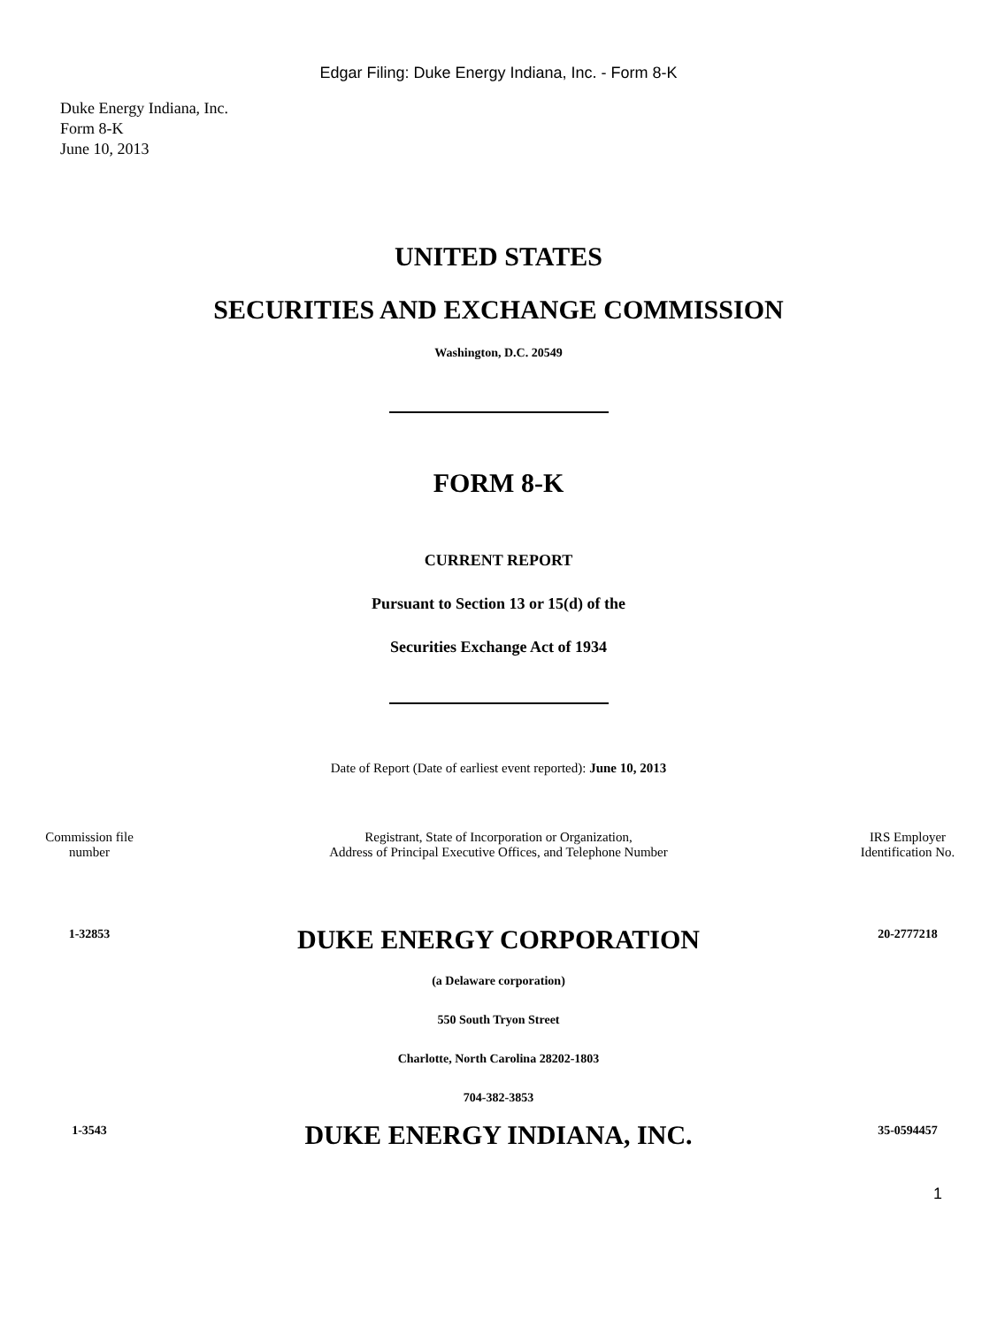Edgar Filing: Duke Energy Indiana, Inc. - Form 8-K
Duke Energy Indiana, Inc.
Form 8-K
June 10, 2013
UNITED STATES
SECURITIES AND EXCHANGE COMMISSION
Washington, D.C. 20549
FORM 8-K
CURRENT REPORT
Pursuant to Section 13 or 15(d) of the
Securities Exchange Act of 1934
Date of Report (Date of earliest event reported): June 10, 2013
| Commission file number | Registrant, State of Incorporation or Organization, Address of Principal Executive Offices, and Telephone Number | IRS Employer Identification No. |
| 1-32853 | DUKE ENERGY CORPORATION (a Delaware corporation) 550 South Tryon Street Charlotte, North Carolina 28202-1803 704-382-3853 | 20-2777218 |
| 1-3543 | DUKE ENERGY INDIANA, INC. | 35-0594457 |
1